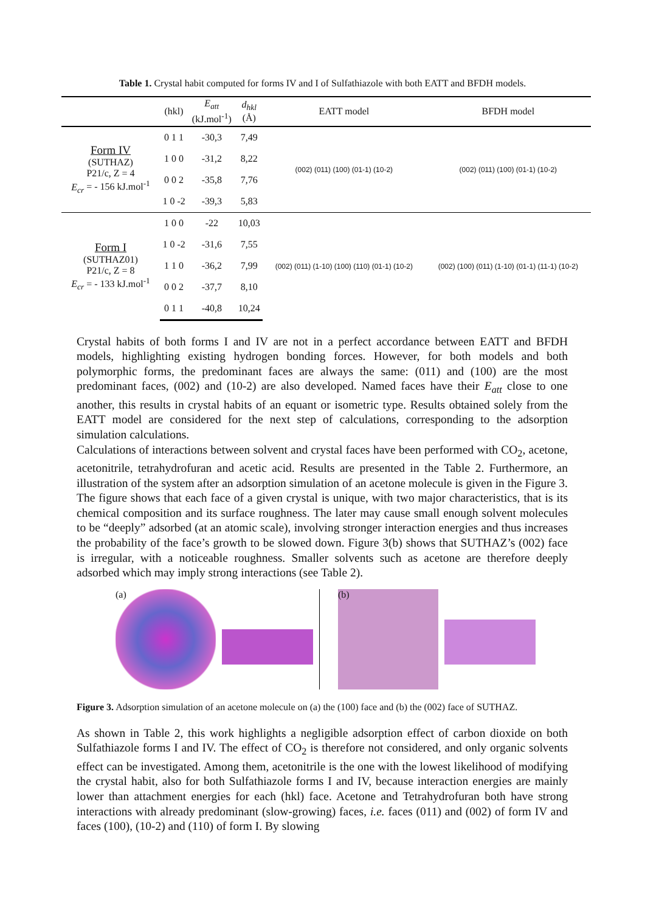Table 1. Crystal habit computed for forms IV and I of Sulfathiazole with both EATT and BFDH models.
| | (hkl) | E<sub>att</sub> (kJ.mol<sup>-1</sup>) | d<sub>hkl</sub> (Å) | EATT model | BFDH model |
| --- | --- | --- | --- | --- | --- |
| Form IV (SUTHAZ) P21/c, Z = 4 E<sub>cr</sub> = - 156 kJ.mol<sup>-1</sup> | 0 1 1 | -30,3 | 7,49 | (002) (011) (100) (01-1) (10-2) | (002) (011) (100) (01-1) (10-2) |
| | 1 0 0 | -31,2 | 8,22 | | |
| | 0 0 2 | -35,8 | 7,76 | | |
| | 1 0 -2 | -39,3 | 5,83 | | |
| Form I (SUTHAZ01) P21/c, Z = 8 E<sub>cr</sub> = - 133 kJ.mol<sup>-1</sup> | 1 0 0 | -22 | 10,03 | (002) (011) (1-10) (100) (110) (01-1) (10-2) | (002) (100) (011) (1-10) (01-1) (11-1) (10-2) |
| | 1 0 -2 | -31,6 | 7,55 | | |
| | 1 1 0 | -36,2 | 7,99 | | |
| | 0 0 2 | -37,7 | 8,10 | | |
| | 0 1 1 | -40,8 | 10,24 | | |
Crystal habits of both forms I and IV are not in a perfect accordance between EATT and BFDH models, highlighting existing hydrogen bonding forces. However, for both models and both polymorphic forms, the predominant faces are always the same: (011) and (100) are the most predominant faces, (002) and (10-2) are also developed. Named faces have their E<sub>att</sub> close to one another, this results in crystal habits of an equant or isometric type. Results obtained solely from the EATT model are considered for the next step of calculations, corresponding to the adsorption simulation calculations.
Calculations of interactions between solvent and crystal faces have been performed with CO<sub>2</sub>, acetone, acetonitrile, tetrahydrofuran and acetic acid. Results are presented in the Table 2. Furthermore, an illustration of the system after an adsorption simulation of an acetone molecule is given in the Figure 3. The figure shows that each face of a given crystal is unique, with two major characteristics, that is its chemical composition and its surface roughness. The later may cause small enough solvent molecules to be “deeply” adsorbed (at an atomic scale), involving stronger interaction energies and thus increases the probability of the face’s growth to be slowed down. Figure 3(b) shows that SUTHAZ’s (002) face is irregular, with a noticeable roughness. Smaller solvents such as acetone are therefore deeply adsorbed which may imply strong interactions (see Table 2).
(a) (b)
Figure 3. Adsorption simulation of an acetone molecule on (a) the (100) face and (b) the (002) face of SUTHAZ.
As shown in Table 2, this work highlights a negligible adsorption effect of carbon dioxide on both Sulfathiazole forms I and IV. The effect of CO<sub>2</sub> is therefore not considered, and only organic solvents effect can be investigated. Among them, acetonitrile is the one with the lowest likelihood of modifying the crystal habit, also for both Sulfathiazole forms I and IV, because interaction energies are mainly lower than attachment energies for each (hkl) face. Acetone and Tetrahydrofuran both have strong interactions with already predominant (slow-growing) faces, i.e. faces (011) and (002) of form IV and faces (100), (10-2) and (110) of form I. By slowing